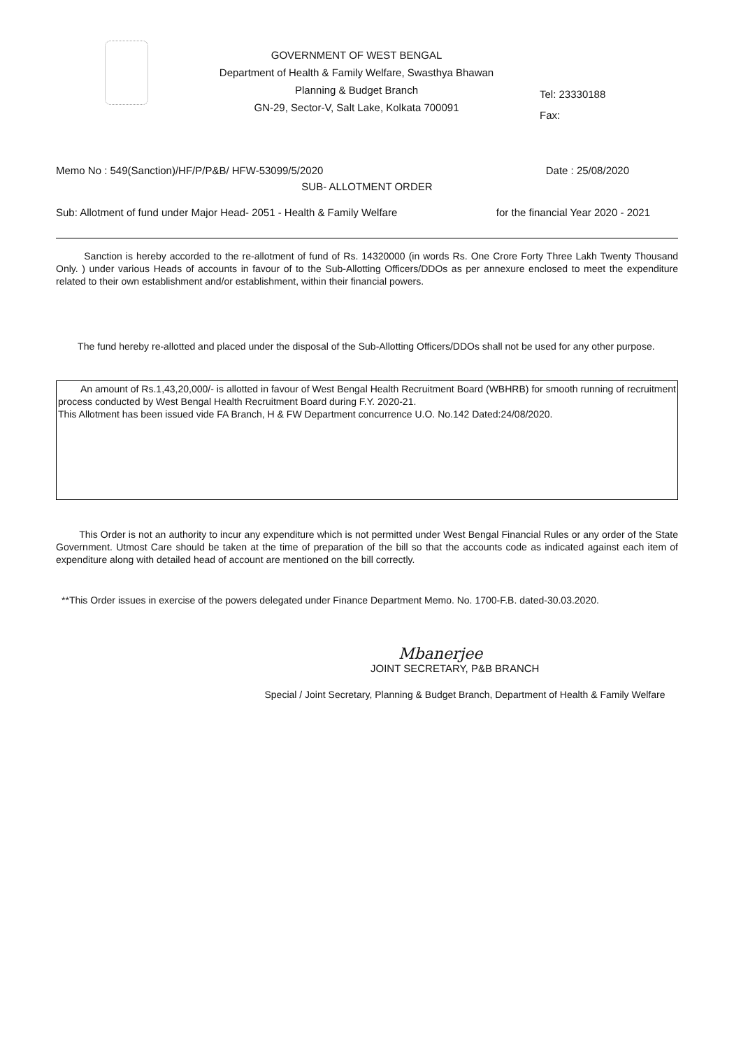GOVERNMENT OF WEST BENGAL
Department of Health & Family Welfare, Swasthya Bhawan
Planning & Budget Branch
GN-29, Sector-V, Salt Lake, Kolkata 700091
Tel: 23330188
Fax:
Memo No : 549(Sanction)/HF/P/P&B/ HFW-53099/5/2020 Date : 25/08/2020
SUB- ALLOTMENT ORDER
Sub: Allotment of fund under Major Head- 2051 - Health & Family Welfare for the financial Year 2020 - 2021
Sanction is hereby accorded to the re-allotment of fund of Rs. 14320000 (in words Rs. One Crore Forty Three Lakh Twenty Thousand Only. ) under various Heads of accounts in favour of to the Sub-Allotting Officers/DDOs as per annexure enclosed to meet the expenditure related to their own establishment and/or establishment, within their financial powers.
The fund hereby re-allotted and placed under the disposal of the Sub-Allotting Officers/DDOs shall not be used for any other purpose.
An amount of Rs.1,43,20,000/- is allotted in favour of West Bengal Health Recruitment Board (WBHRB) for smooth running of recruitment process conducted by West Bengal Health Recruitment Board during F.Y. 2020-21.
This Allotment has been issued vide FA Branch, H & FW Department concurrence U.O. No.142 Dated:24/08/2020.
This Order is not an authority to incur any expenditure which is not permitted under West Bengal Financial Rules or any order of the State Government. Utmost Care should be taken at the time of preparation of the bill so that the accounts code as indicated against each item of expenditure along with detailed head of account are mentioned on the bill correctly.
**This Order issues in exercise of the powers delegated under Finance Department Memo. No. 1700-F.B. dated-30.03.2020.
Mbanerjee
JOINT SECRETARY, P&B BRANCH
Special / Joint Secretary, Planning & Budget Branch, Department of Health & Family Welfare